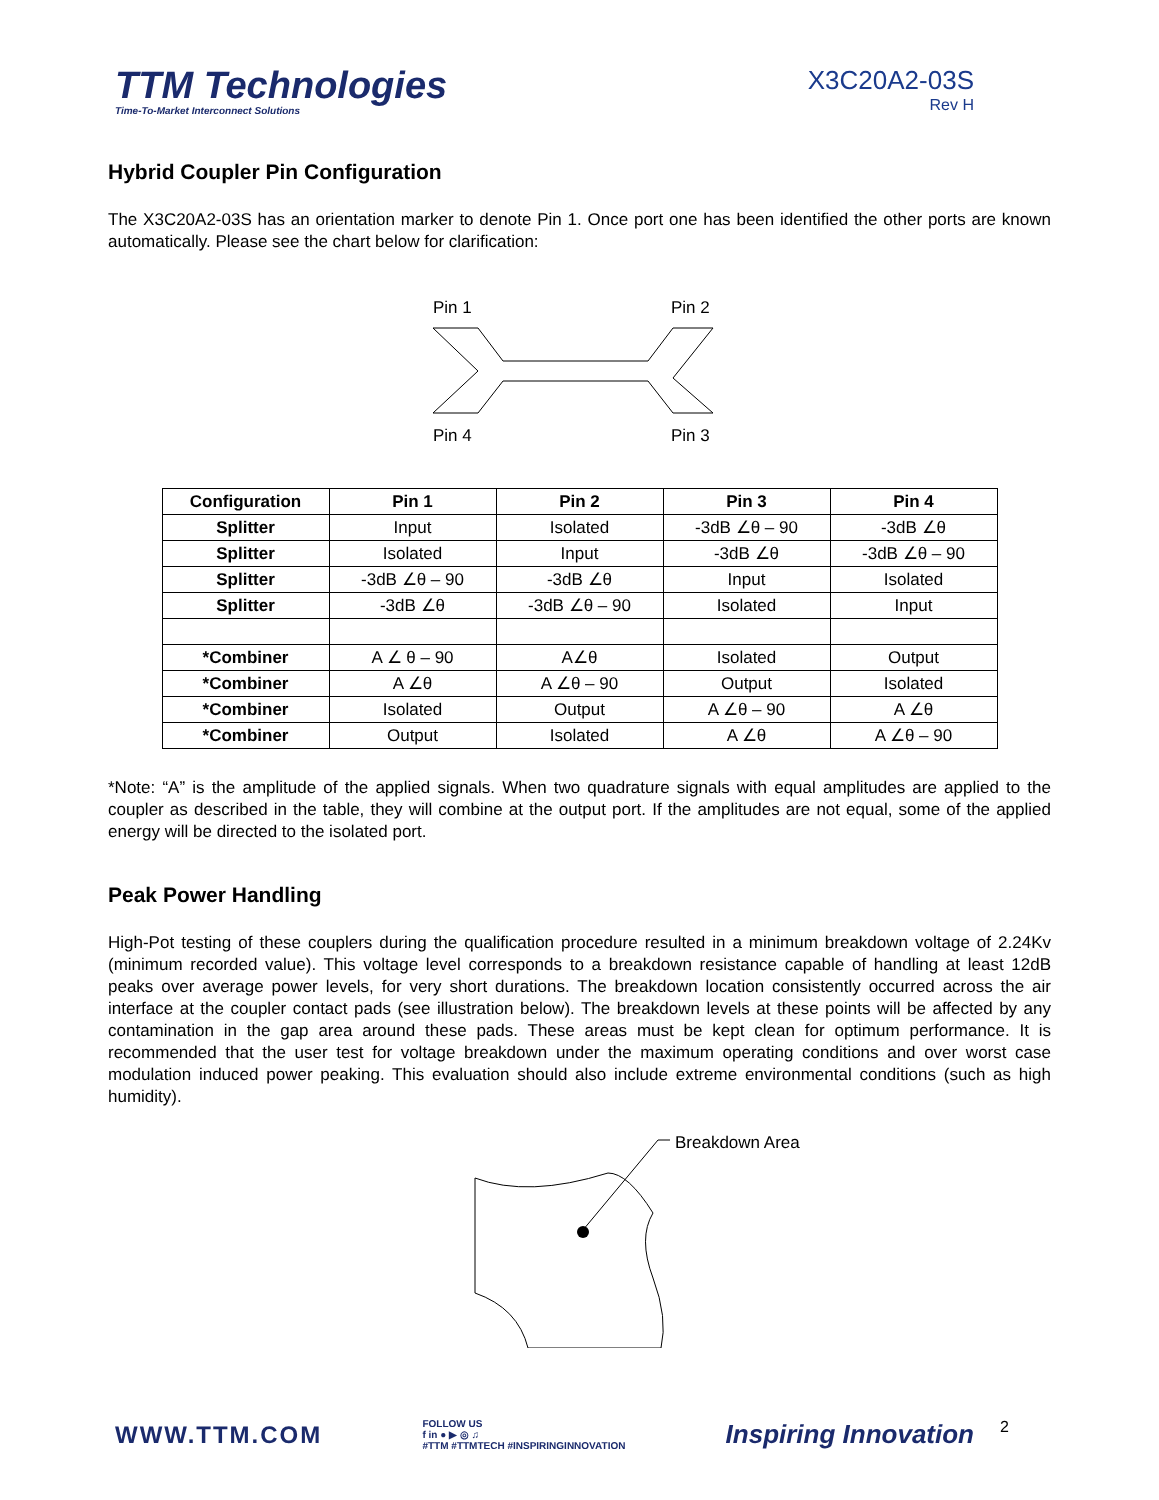TTM Technologies
Time-To-Market Interconnect Solutions
X3C20A2-03S
Rev H
Hybrid Coupler Pin Configuration
The X3C20A2-03S has an orientation marker to denote Pin 1. Once port one has been identified the other ports are known automatically. Please see the chart below for clarification:
Pin 1
Pin 2
Pin 4
Pin 3
| Configuration | Pin 1 | Pin 2 | Pin 3 | Pin 4 |
| --- | --- | --- | --- | --- |
| Splitter | Input | Isolated | -3dB ∠θ – 90 | -3dB ∠θ |
| Splitter | Isolated | Input | -3dB ∠θ | -3dB ∠θ – 90 |
| Splitter | -3dB ∠θ – 90 | -3dB ∠θ | Input | Isolated |
| Splitter | -3dB ∠θ | -3dB ∠θ – 90 | Isolated | Input |
| *Combiner | A ∠ θ – 90 | A∠θ | Isolated | Output |
| *Combiner | A ∠θ | A ∠θ – 90 | Output | Isolated |
| *Combiner | Isolated | Output | A ∠θ – 90 | A ∠θ |
| *Combiner | Output | Isolated | A ∠θ | A ∠θ – 90 |
*Note: “A” is the amplitude of the applied signals. When two quadrature signals with equal amplitudes are applied to the coupler as described in the table, they will combine at the output port. If the amplitudes are not equal, some of the applied energy will be directed to the isolated port.
Peak Power Handling
High-Pot testing of these couplers during the qualification procedure resulted in a minimum breakdown voltage of 2.24Kv (minimum recorded value). This voltage level corresponds to a breakdown resistance capable of handling at least 12dB peaks over average power levels, for very short durations. The breakdown location consistently occurred across the air interface at the coupler contact pads (see illustration below). The breakdown levels at these points will be affected by any contamination in the gap area around these pads. These areas must be kept clean for optimum performance. It is recommended that the user test for voltage breakdown under the maximum operating conditions and over worst case modulation induced power peaking. This evaluation should also include extreme environmental conditions (such as high humidity).
Breakdown Area
WWW.TTM.COM
FOLLOW US
f in ● ▶ ◎ ♫
#TTM #TTMTECH #INSPIRINGINNOVATION
Inspiring Innovation
2